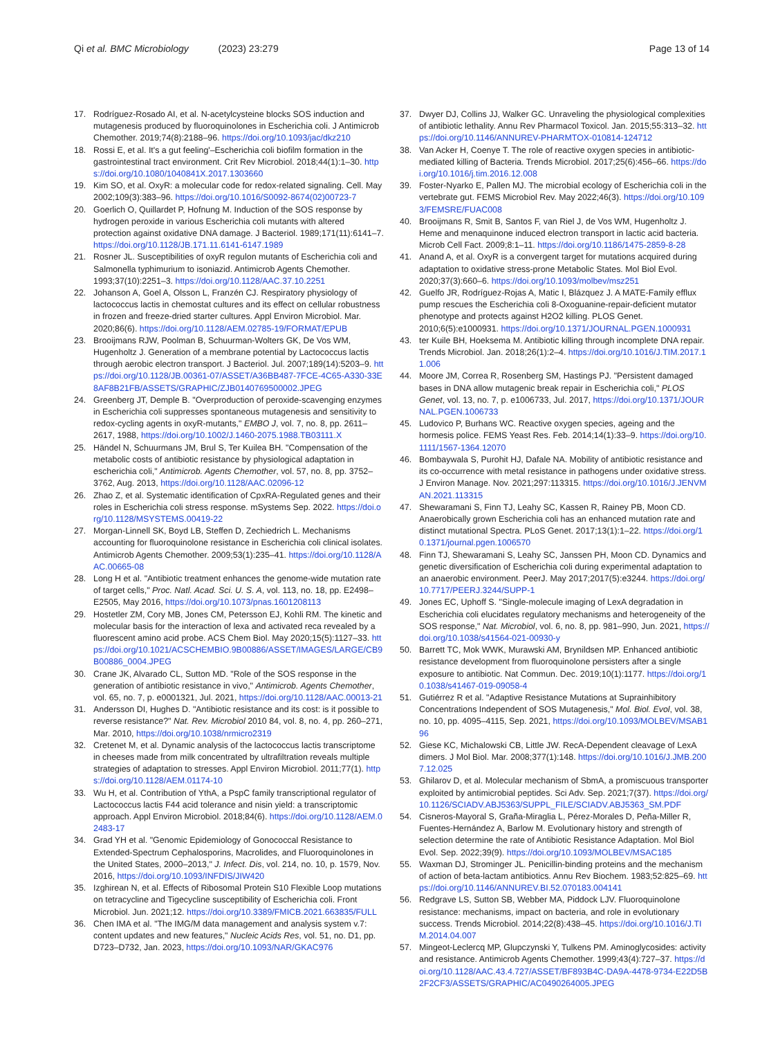Qi et al. BMC Microbiology (2023) 23:279
Page 13 of 14
17. Rodríguez-Rosado AI, et al. N-acetylcysteine blocks SOS induction and mutagenesis produced by fluoroquinolones in Escherichia coli. J Antimicrob Chemother. 2019;74(8):2188–96. https://doi.org/10.1093/jac/dkz210
18. Rossi E, et al. It's a gut feeling'–Escherichia coli biofilm formation in the gastrointestinal tract environment. Crit Rev Microbiol. 2018;44(1):1–30. https://doi.org/10.1080/1040841X.2017.1303660
19. Kim SO, et al. OxyR: a molecular code for redox-related signaling. Cell. May 2002;109(3):383–96. https://doi.org/10.1016/S0092-8674(02)00723-7
20. Goerlich O, Quillardet P, Hofnung M. Induction of the SOS response by hydrogen peroxide in various Escherichia coli mutants with altered protection against oxidative DNA damage. J Bacteriol. 1989;171(11):6141–7. https://doi.org/10.1128/JB.171.11.6141-6147.1989
21. Rosner JL. Susceptibilities of oxyR regulon mutants of Escherichia coli and Salmonella typhimurium to isoniazid. Antimicrob Agents Chemother. 1993;37(10):2251–3. https://doi.org/10.1128/AAC.37.10.2251
22. Johanson A, Goel A, Olsson L, Franzén CJ. Respiratory physiology of lactococcus lactis in chemostat cultures and its effect on cellular robustness in frozen and freeze-dried starter cultures. Appl Environ Microbiol. Mar. 2020;86(6). https://doi.org/10.1128/AEM.02785-19/FORMAT/EPUB
23. Brooijmans RJW, Poolman B, Schuurman-Wolters GK, De Vos WM, Hugenholtz J. Generation of a membrane potential by Lactococcus lactis through aerobic electron transport. J Bacteriol. Jul. 2007;189(14):5203–9. https://doi.org/10.1128/JB.00361-07/ASSET/A36BB487-7FCE-4C65-A330-33E8AF8B21FB/ASSETS/GRAPHIC/ZJB0140769500002.JPEG
24. Greenberg JT, Demple B. "Overproduction of peroxide-scavenging enzymes in Escherichia coli suppresses spontaneous mutagenesis and sensitivity to redox-cycling agents in oxyR-mutants," EMBO J, vol. 7, no. 8, pp. 2611–2617, 1988, https://doi.org/10.1002/J.1460-2075.1988.TB03111.X
25. Händel N, Schuurmans JM, Brul S, Ter Kuilea BH. "Compensation of the metabolic costs of antibiotic resistance by physiological adaptation in escherichia coli," Antimicrob. Agents Chemother, vol. 57, no. 8, pp. 3752–3762, Aug. 2013, https://doi.org/10.1128/AAC.02096-12
26. Zhao Z, et al. Systematic identification of CpxRA-Regulated genes and their roles in Escherichia coli stress response. mSystems Sep. 2022. https://doi.org/10.1128/MSYSTEMS.00419-22
27. Morgan-Linnell SK, Boyd LB, Steffen D, Zechiedrich L. Mechanisms accounting for fluoroquinolone resistance in Escherichia coli clinical isolates. Antimicrob Agents Chemother. 2009;53(1):235–41. https://doi.org/10.1128/AAC.00665-08
28. Long H et al. "Antibiotic treatment enhances the genome-wide mutation rate of target cells," Proc. Natl. Acad. Sci. U. S. A, vol. 113, no. 18, pp. E2498–E2505, May 2016, https://doi.org/10.1073/pnas.1601208113
29. Hostetler ZM, Cory MB, Jones CM, Petersson EJ, Kohli RM. The kinetic and molecular basis for the interaction of lexa and activated reca revealed by a fluorescent amino acid probe. ACS Chem Biol. May 2020;15(5):1127–33. https://doi.org/10.1021/ACSCHEMBIO.9B00886/ASSET/IMAGES/LARGE/CB9B00886_0004.JPEG
30. Crane JK, Alvarado CL, Sutton MD. "Role of the SOS response in the generation of antibiotic resistance in vivo," Antimicrob. Agents Chemother, vol. 65, no. 7, p. e0001321, Jul. 2021, https://doi.org/10.1128/AAC.00013-21
31. Andersson DI, Hughes D. "Antibiotic resistance and its cost: is it possible to reverse resistance?" Nat. Rev. Microbiol 2010 84, vol. 8, no. 4, pp. 260–271, Mar. 2010, https://doi.org/10.1038/nrmicro2319
32. Cretenet M, et al. Dynamic analysis of the lactococcus lactis transcriptome in cheeses made from milk concentrated by ultrafiltration reveals multiple strategies of adaptation to stresses. Appl Environ Microbiol. 2011;77(1). https://doi.org/10.1128/AEM.01174-10
33. Wu H, et al. Contribution of YthA, a PspC family transcriptional regulator of Lactococcus lactis F44 acid tolerance and nisin yield: a transcriptomic approach. Appl Environ Microbiol. 2018;84(6). https://doi.org/10.1128/AEM.02483-17
34. Grad YH et al. "Genomic Epidemiology of Gonococcal Resistance to Extended-Spectrum Cephalosporins, Macrolides, and Fluoroquinolones in the United States, 2000–2013," J. Infect. Dis, vol. 214, no. 10, p. 1579, Nov. 2016, https://doi.org/10.1093/INFDIS/JIW420
35. Izghirean N, et al. Effects of Ribosomal Protein S10 Flexible Loop mutations on tetracycline and Tigecycline susceptibility of Escherichia coli. Front Microbiol. Jun. 2021;12. https://doi.org/10.3389/FMICB.2021.663835/FULL
36. Chen IMA et al. "The IMG/M data management and analysis system v.7: content updates and new features," Nucleic Acids Res, vol. 51, no. D1, pp. D723–D732, Jan. 2023, https://doi.org/10.1093/NAR/GKAC976
37. Dwyer DJ, Collins JJ, Walker GC. Unraveling the physiological complexities of antibiotic lethality. Annu Rev Pharmacol Toxicol. Jan. 2015;55:313–32. https://doi.org/10.1146/ANNUREV-PHARMTOX-010814-124712
38. Van Acker H, Coenye T. The role of reactive oxygen species in antibiotic-mediated killing of Bacteria. Trends Microbiol. 2017;25(6):456–66. https://doi.org/10.1016/j.tim.2016.12.008
39. Foster-Nyarko E, Pallen MJ. The microbial ecology of Escherichia coli in the vertebrate gut. FEMS Microbiol Rev. May 2022;46(3). https://doi.org/10.1093/FEMSRE/FUAC008
40. Brooijmans R, Smit B, Santos F, van Riel J, de Vos WM, Hugenholtz J. Heme and menaquinone induced electron transport in lactic acid bacteria. Microb Cell Fact. 2009;8:1–11. https://doi.org/10.1186/1475-2859-8-28
41. Anand A, et al. OxyR is a convergent target for mutations acquired during adaptation to oxidative stress-prone Metabolic States. Mol Biol Evol. 2020;37(3):660–6. https://doi.org/10.1093/molbev/msz251
42. Guelfo JR, Rodríguez-Rojas A, Matic I, Blázquez J. A MATE-Family efflux pump rescues the Escherichia coli 8-Oxoguanine-repair-deficient mutator phenotype and protects against H2O2 killing. PLOS Genet. 2010;6(5):e1000931. https://doi.org/10.1371/JOURNAL.PGEN.1000931
43. ter Kuile BH, Hoeksema M. Antibiotic killing through incomplete DNA repair. Trends Microbiol. Jan. 2018;26(1):2–4. https://doi.org/10.1016/J.TIM.2017.11.006
44. Moore JM, Correa R, Rosenberg SM, Hastings PJ. "Persistent damaged bases in DNA allow mutagenic break repair in Escherichia coli," PLOS Genet, vol. 13, no. 7, p. e1006733, Jul. 2017, https://doi.org/10.1371/JOURNAL.PGEN.1006733
45. Ludovico P, Burhans WC. Reactive oxygen species, ageing and the hormesis police. FEMS Yeast Res. Feb. 2014;14(1):33–9. https://doi.org/10.1111/1567-1364.12070
46. Bombaywala S, Purohit HJ, Dafale NA. Mobility of antibiotic resistance and its co-occurrence with metal resistance in pathogens under oxidative stress. J Environ Manage. Nov. 2021;297:113315. https://doi.org/10.1016/J.JENVMAN.2021.113315
47. Shewaramani S, Finn TJ, Leahy SC, Kassen R, Rainey PB, Moon CD. Anaerobically grown Escherichia coli has an enhanced mutation rate and distinct mutational Spectra. PLoS Genet. 2017;13(1):1–22. https://doi.org/10.1371/journal.pgen.1006570
48. Finn TJ, Shewaramani S, Leahy SC, Janssen PH, Moon CD. Dynamics and genetic diversification of Escherichia coli during experimental adaptation to an anaerobic environment. PeerJ. May 2017;2017(5):e3244. https://doi.org/10.7717/PEERJ.3244/SUPP-1
49. Jones EC, Uphoff S. "Single-molecule imaging of LexA degradation in Escherichia coli elucidates regulatory mechanisms and heterogeneity of the SOS response," Nat. Microbiol, vol. 6, no. 8, pp. 981–990, Jun. 2021, https://doi.org/10.1038/s41564-021-00930-y
50. Barrett TC, Mok WWK, Murawski AM, Brynildsen MP. Enhanced antibiotic resistance development from fluoroquinolone persisters after a single exposure to antibiotic. Nat Commun. Dec. 2019;10(1):1177. https://doi.org/10.1038/s41467-019-09058-4
51. Gutiérrez R et al. "Adaptive Resistance Mutations at Suprainhibitory Concentrations Independent of SOS Mutagenesis," Mol. Biol. Evol, vol. 38, no. 10, pp. 4095–4115, Sep. 2021, https://doi.org/10.1093/MOLBEV/MSAB196
52. Giese KC, Michalowski CB, Little JW. RecA-Dependent cleavage of LexA dimers. J Mol Biol. Mar. 2008;377(1):148. https://doi.org/10.1016/J.JMB.2007.12.025
53. Ghilarov D, et al. Molecular mechanism of SbmA, a promiscuous transporter exploited by antimicrobial peptides. Sci Adv. Sep. 2021;7(37). https://doi.org/10.1126/SCIADV.ABJ5363/SUPPL_FILE/SCIADV.ABJ5363_SM.PDF
54. Cisneros-Mayoral S, Graña-Miraglia L, Pérez-Morales D, Peña-Miller R, Fuentes-Hernández A, Barlow M. Evolutionary history and strength of selection determine the rate of Antibiotic Resistance Adaptation. Mol Biol Evol. Sep. 2022;39(9). https://doi.org/10.1093/MOLBEV/MSAC185
55. Waxman DJ, Strominger JL. Penicillin-binding proteins and the mechanism of action of beta-lactam antibiotics. Annu Rev Biochem. 1983;52:825–69. https://doi.org/10.1146/ANNUREV.BI.52.070183.004141
56. Redgrave LS, Sutton SB, Webber MA, Piddock LJV. Fluoroquinolone resistance: mechanisms, impact on bacteria, and role in evolutionary success. Trends Microbiol. 2014;22(8):438–45. https://doi.org/10.1016/J.TIM.2014.04.007
57. Mingeot-Leclercq MP, Glupczynski Y, Tulkens PM. Aminoglycosides: activity and resistance. Antimicrob Agents Chemother. 1999;43(4):727–37. https://doi.org/10.1128/AAC.43.4.727/ASSET/BF893B4C-DA9A-4478-9734-E22D5B2F2CF3/ASSETS/GRAPHIC/AC0490264005.JPEG